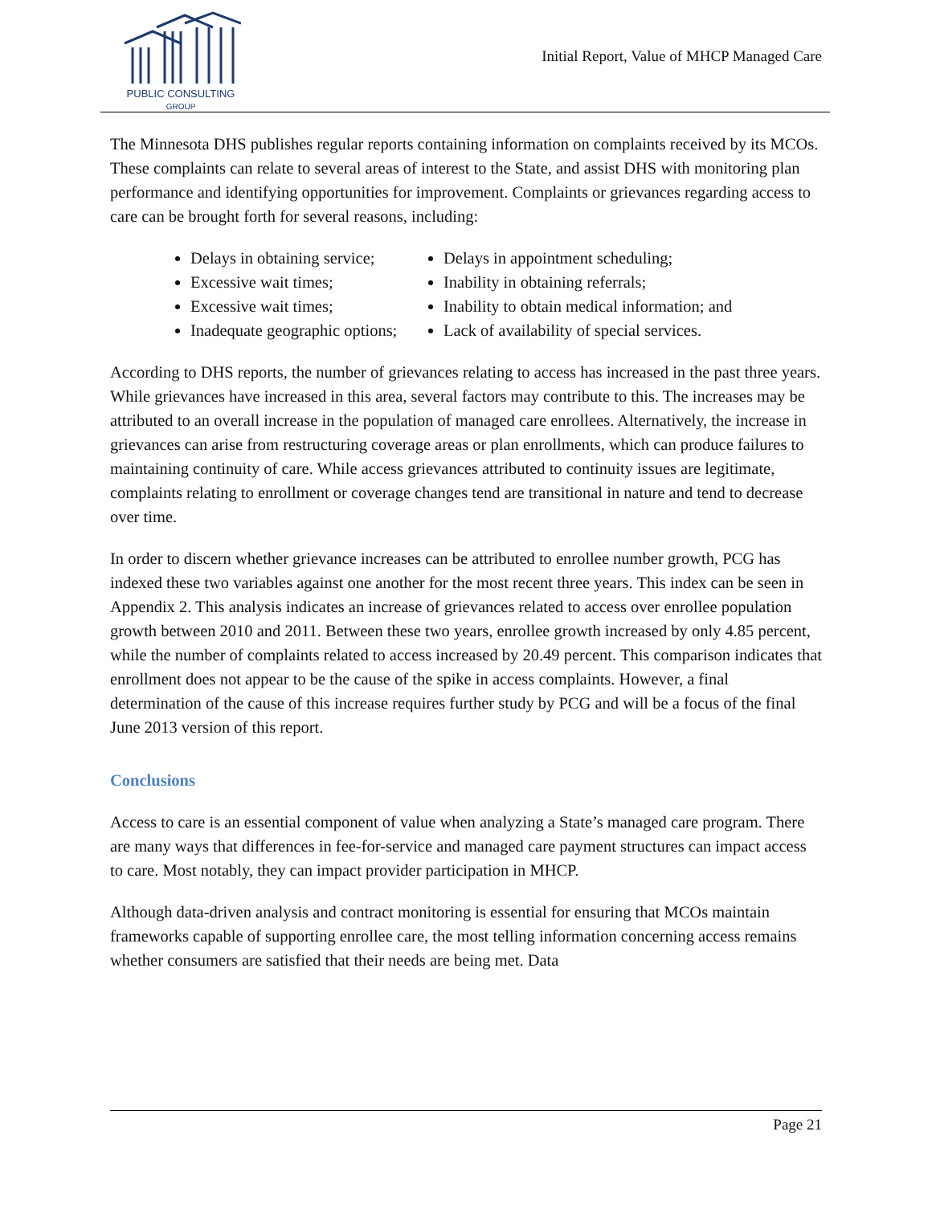PUBLIC CONSULTING
GROUP
Initial Report, Value of MHCP Managed Care
The Minnesota DHS publishes regular reports containing information on complaints received by its MCOs. These complaints can relate to several areas of interest to the State, and assist DHS with monitoring plan performance and identifying opportunities for improvement. Complaints or grievances regarding access to care can be brought forth for several reasons, including:
Delays in obtaining service;
Excessive wait times;
Excessive wait times;
Inadequate geographic options;
Delays in appointment scheduling;
Inability in obtaining referrals;
Inability to obtain medical information; and
Lack of availability of special services.
According to DHS reports, the number of grievances relating to access has increased in the past three years. While grievances have increased in this area, several factors may contribute to this. The increases may be attributed to an overall increase in the population of managed care enrollees. Alternatively, the increase in grievances can arise from restructuring coverage areas or plan enrollments, which can produce failures to maintaining continuity of care. While access grievances attributed to continuity issues are legitimate, complaints relating to enrollment or coverage changes tend are transitional in nature and tend to decrease over time.
In order to discern whether grievance increases can be attributed to enrollee number growth, PCG has indexed these two variables against one another for the most recent three years. This index can be seen in Appendix 2. This analysis indicates an increase of grievances related to access over enrollee population growth between 2010 and 2011. Between these two years, enrollee growth increased by only 4.85 percent, while the number of complaints related to access increased by 20.49 percent. This comparison indicates that enrollment does not appear to be the cause of the spike in access complaints. However, a final determination of the cause of this increase requires further study by PCG and will be a focus of the final June 2013 version of this report.
Conclusions
Access to care is an essential component of value when analyzing a State’s managed care program. There are many ways that differences in fee-for-service and managed care payment structures can impact access to care. Most notably, they can impact provider participation in MHCP.
Although data-driven analysis and contract monitoring is essential for ensuring that MCOs maintain frameworks capable of supporting enrollee care, the most telling information concerning access remains whether consumers are satisfied that their needs are being met. Data
Page 21